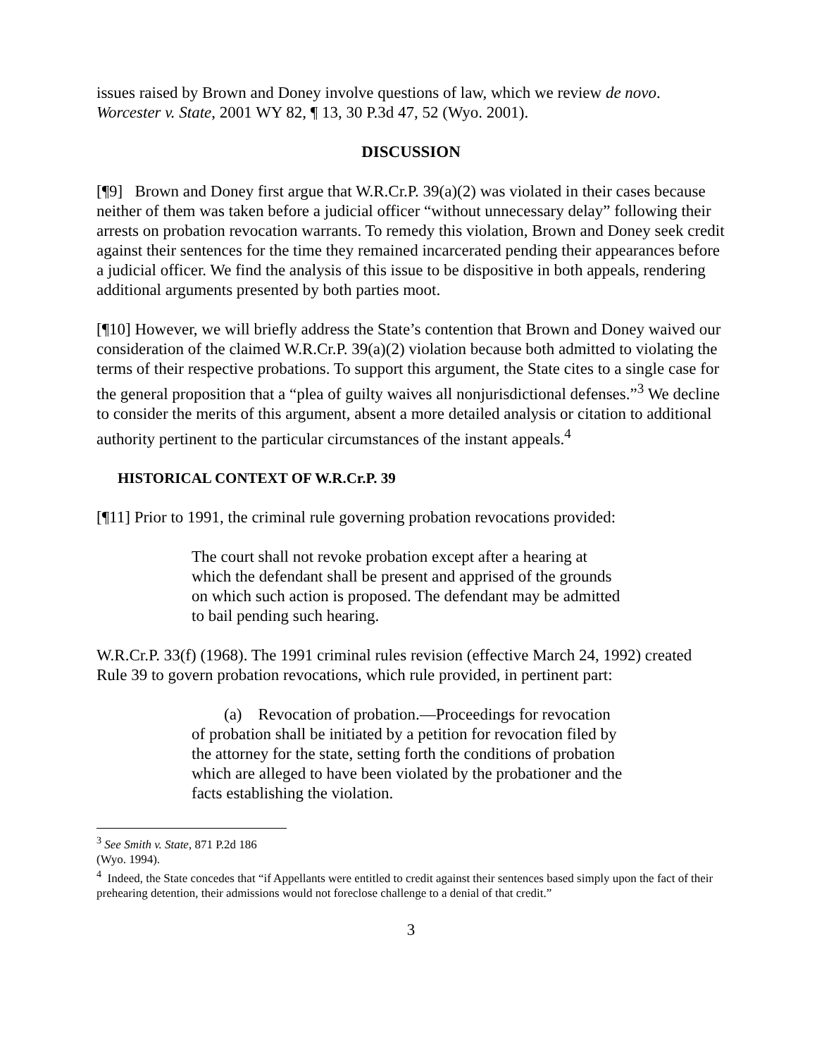issues raised by Brown and Doney involve questions of law, which we review de novo. Worcester v. State, 2001 WY 82, ¶ 13, 30 P.3d 47, 52 (Wyo. 2001).
DISCUSSION
[¶9] Brown and Doney first argue that W.R.Cr.P. 39(a)(2) was violated in their cases because neither of them was taken before a judicial officer “without unnecessary delay” following their arrests on probation revocation warrants. To remedy this violation, Brown and Doney seek credit against their sentences for the time they remained incarcerated pending their appearances before a judicial officer. We find the analysis of this issue to be dispositive in both appeals, rendering additional arguments presented by both parties moot.
[¶10] However, we will briefly address the State’s contention that Brown and Doney waived our consideration of the claimed W.R.Cr.P. 39(a)(2) violation because both admitted to violating the terms of their respective probations. To support this argument, the State cites to a single case for the general proposition that a “plea of guilty waives all nonjurisdictional defenses.”<sup>3</sup> We decline to consider the merits of this argument, absent a more detailed analysis or citation to additional authority pertinent to the particular circumstances of the instant appeals.<sup>4</sup>
HISTORICAL CONTEXT OF W.R.Cr.P. 39
[¶11] Prior to 1991, the criminal rule governing probation revocations provided:
The court shall not revoke probation except after a hearing at which the defendant shall be present and apprised of the grounds on which such action is proposed. The defendant may be admitted to bail pending such hearing.
W.R.Cr.P. 33(f) (1968). The 1991 criminal rules revision (effective March 24, 1992) created Rule 39 to govern probation revocations, which rule provided, in pertinent part:
(a) Revocation of probation.—Proceedings for revocation of probation shall be initiated by a petition for revocation filed by the attorney for the state, setting forth the conditions of probation which are alleged to have been violated by the probationer and the facts establishing the violation.
<sup>3</sup> See Smith v. State, 871 P.2d 186 (Wyo. 1994).
<sup>4</sup> Indeed, the State concedes that “if Appellants were entitled to credit against their sentences based simply upon the fact of their prehearing detention, their admissions would not foreclose challenge to a denial of that credit.”
3